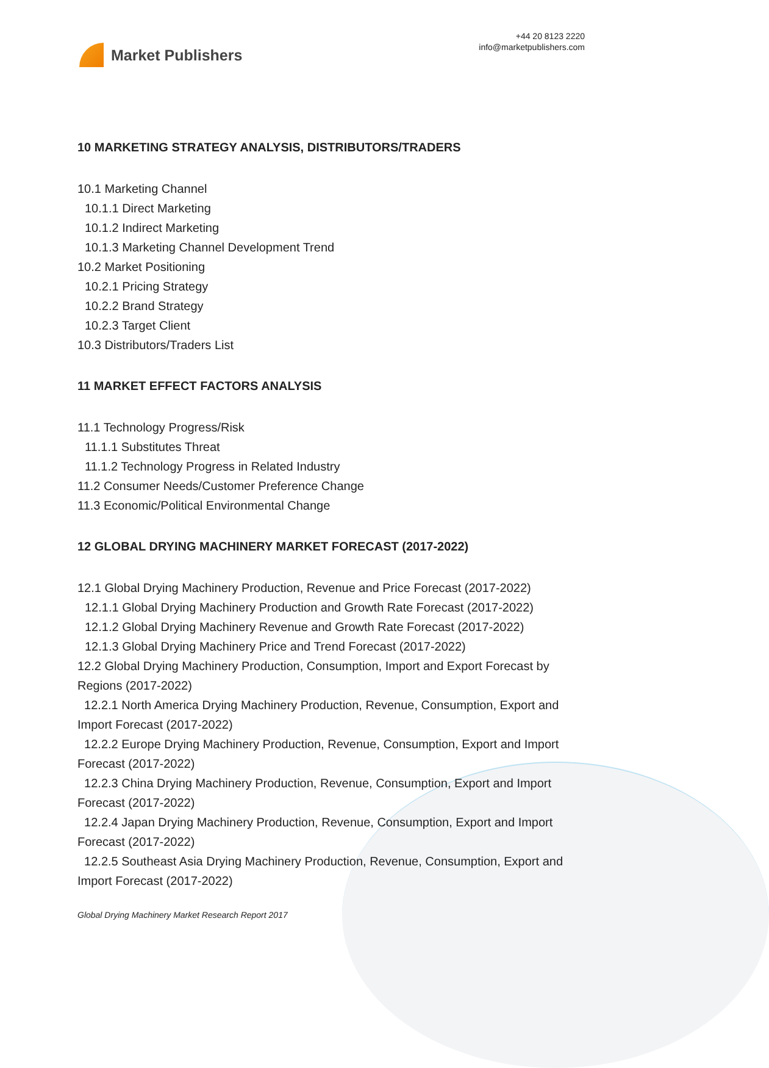Market Publishers
+44 20 8123 2220
info@marketpublishers.com
10 MARKETING STRATEGY ANALYSIS, DISTRIBUTORS/TRADERS
10.1 Marketing Channel
10.1.1 Direct Marketing
10.1.2 Indirect Marketing
10.1.3 Marketing Channel Development Trend
10.2 Market Positioning
10.2.1 Pricing Strategy
10.2.2 Brand Strategy
10.2.3 Target Client
10.3 Distributors/Traders List
11 MARKET EFFECT FACTORS ANALYSIS
11.1 Technology Progress/Risk
11.1.1 Substitutes Threat
11.1.2 Technology Progress in Related Industry
11.2 Consumer Needs/Customer Preference Change
11.3 Economic/Political Environmental Change
12 GLOBAL DRYING MACHINERY MARKET FORECAST (2017-2022)
12.1 Global Drying Machinery Production, Revenue and Price Forecast (2017-2022)
12.1.1 Global Drying Machinery Production and Growth Rate Forecast (2017-2022)
12.1.2 Global Drying Machinery Revenue and Growth Rate Forecast (2017-2022)
12.1.3 Global Drying Machinery Price and Trend Forecast (2017-2022)
12.2 Global Drying Machinery Production, Consumption, Import and Export Forecast by Regions (2017-2022)
12.2.1 North America Drying Machinery Production, Revenue, Consumption, Export and Import Forecast (2017-2022)
12.2.2 Europe Drying Machinery Production, Revenue, Consumption, Export and Import Forecast (2017-2022)
12.2.3 China Drying Machinery Production, Revenue, Consumption, Export and Import Forecast (2017-2022)
12.2.4 Japan Drying Machinery Production, Revenue, Consumption, Export and Import Forecast (2017-2022)
12.2.5 Southeast Asia Drying Machinery Production, Revenue, Consumption, Export and Import Forecast (2017-2022)
Global Drying Machinery Market Research Report 2017